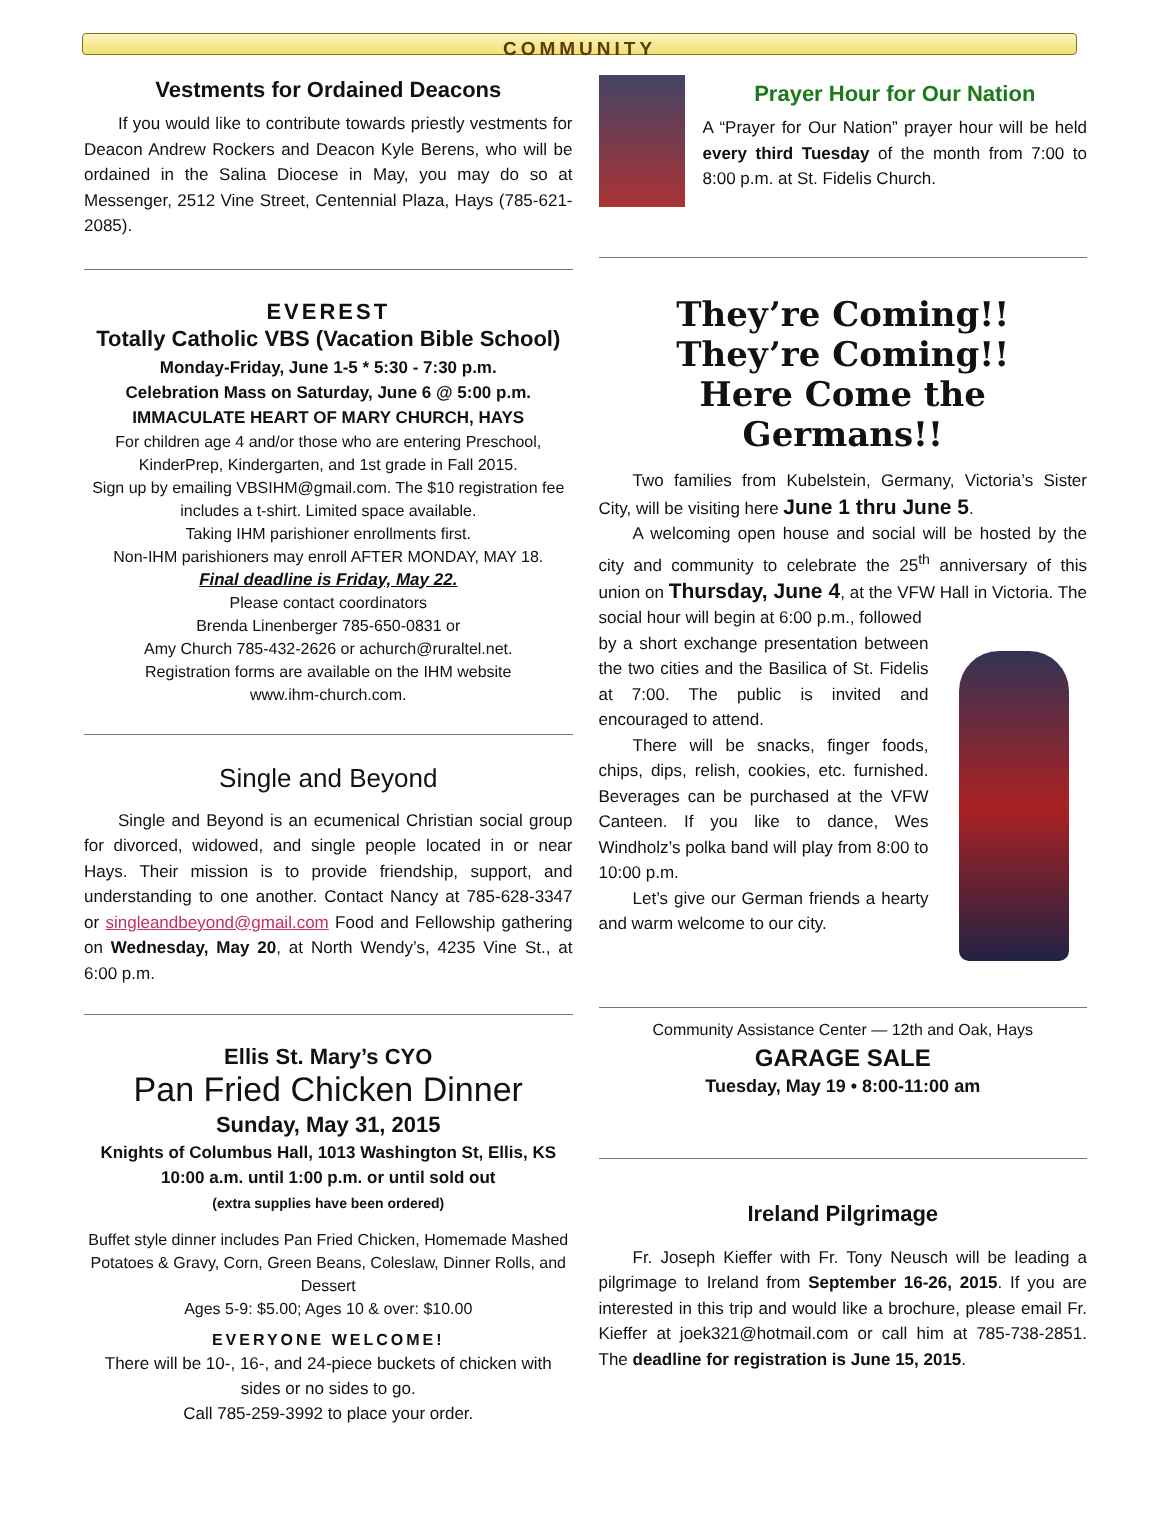COMMUNITY
Vestments for Ordained Deacons
If you would like to contribute towards priestly vestments for Deacon Andrew Rockers and Deacon Kyle Berens, who will be ordained in the Salina Diocese in May, you may do so at Messenger, 2512 Vine Street, Centennial Plaza, Hays (785-621-2085).
EVEREST
Totally Catholic VBS (Vacation Bible School)
Monday-Friday, June 1-5 * 5:30 - 7:30 p.m.
Celebration Mass on Saturday, June 6 @ 5:00 p.m.
IMMACULATE HEART OF MARY CHURCH, HAYS
For children age 4 and/or those who are entering Preschool, KinderPrep, Kindergarten, and 1st grade in Fall 2015.
Sign up by emailing VBSIHM@gmail.com. The $10 registration fee includes a t-shirt. Limited space available.
Taking IHM parishioner enrollments first.
Non-IHM parishioners may enroll AFTER MONDAY, MAY 18.
Final deadline is Friday, May 22.
Please contact coordinators
Brenda Linenberger 785-650-0831 or
Amy Church 785-432-2626 or achurch@ruraltel.net.
Registration forms are available on the IHM website
www.ihm-church.com.
Single and Beyond
Single and Beyond is an ecumenical Christian social group for divorced, widowed, and single people located in or near Hays. Their mission is to provide friendship, support, and understanding to one another. Contact Nancy at 785-628-3347 or singleandbeyond@gmail.com Food and Fellowship gathering on Wednesday, May 20, at North Wendy’s, 4235 Vine St., at 6:00 p.m.
Ellis St. Mary’s CYO
Pan Fried Chicken Dinner
Sunday, May 31, 2015
Knights of Columbus Hall, 1013 Washington St, Ellis, KS
10:00 a.m. until 1:00 p.m. or until sold out
(extra supplies have been ordered)
Buffet style dinner includes Pan Fried Chicken, Homemade Mashed Potatoes & Gravy, Corn, Green Beans, Coleslaw, Dinner Rolls, and Dessert
Ages 5-9: $5.00; Ages 10 & over: $10.00
EVERYONE WELCOME!
There will be 10-, 16-, and 24-piece buckets of chicken with sides or no sides to go.
Call 785-259-3992 to place your order.
Prayer Hour for Our Nation
A “Prayer for Our Nation” prayer hour will be held every third Tuesday of the month from 7:00 to 8:00 p.m. at St. Fidelis Church.
They’re Coming!!
They’re Coming!!
Here Come the
Germans!!
Two families from Kubelstein, Germany, Victoria’s Sister City, will be visiting here June 1 thru June 5.
A welcoming open house and social will be hosted by the city and community to celebrate the 25<sup>th</sup> anniversary of this union on Thursday, June 4, at the VFW Hall in Victoria. The social hour will begin at 6:00 p.m., followed
by a short exchange presentation between the two cities and the Basilica of St. Fidelis at 7:00. The public is invited and encouraged to attend.
There will be snacks, finger foods, chips, dips, relish, cookies, etc. furnished. Beverages can be purchased at the VFW Canteen. If you like to dance, Wes Windholz’s polka band will play from 8:00 to 10:00 p.m.
Let’s give our German friends a hearty and warm welcome to our city.
Community Assistance Center — 12th and Oak, Hays
GARAGE SALE
Tuesday, May 19 • 8:00-11:00 am
Ireland Pilgrimage
Fr. Joseph Kieffer with Fr. Tony Neusch will be leading a pilgrimage to Ireland from September 16-26, 2015. If you are interested in this trip and would like a brochure, please email Fr. Kieffer at joek321@hotmail.com or call him at 785-738-2851. The deadline for registration is June 15, 2015.